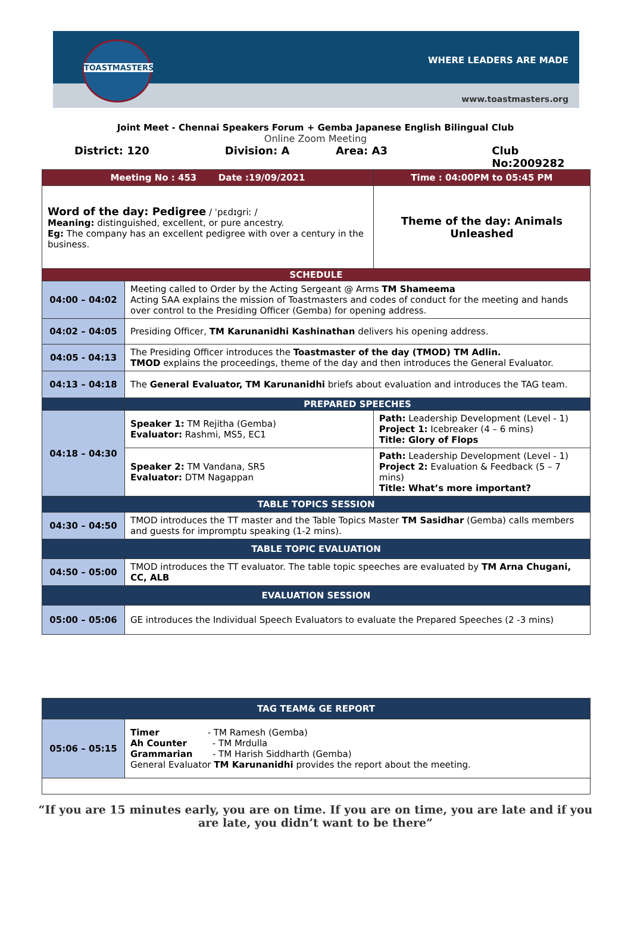TOASTMASTERS
WHERE LEADERS ARE MADE
www.toastmasters.org
Joint Meet - Chennai Speakers Forum + Gemba Japanese English Bilingual Club
Online Zoom Meeting
District: 120 Division: A Area: A3 Club No:2009282
| Meeting No : 453 Date :19/09/2021 | | Time : 04:00PM to 05:45 PM |
| Word of the day: Pedigree / ˈpɛdɪɡriː / Meaning: distinguished, excellent, or pure ancestry. Eg: The company has an excellent pedigree with over a century in the business. | | Theme of the day: Animals Unleashed |
| SCHEDULE | | |
| 04:00 – 04:02 | Meeting called to Order by the Acting Sergeant @ Arms TM Shameema Acting SAA explains the mission of Toastmasters and codes of conduct for the meeting and hands over control to the Presiding Officer (Gemba) for opening address. | |
| 04:02 – 04:05 | Presiding Officer, TM Karunanidhi Kashinathan delivers his opening address. | |
| 04:05 - 04:13 | The Presiding Officer introduces the Toastmaster of the day (TMOD) TM Adlin. TMOD explains the proceedings, theme of the day and then introduces the General Evaluator. | |
| 04:13 – 04:18 | The General Evaluator, TM Karunanidhi briefs about evaluation and introduces the TAG team. | |
| | PREPARED SPEECHES | |
| 04:18 – 04:30 | Speaker 1: TM Rejitha (Gemba) Evaluator: Rashmi, MS5, EC1 | Path: Leadership Development (Level - 1) Project 1: Icebreaker (4 – 6 mins) Title: Glory of Flops |
| | Speaker 2: TM Vandana, SR5 Evaluator: DTM Nagappan | Path: Leadership Development (Level - 1) Project 2: Evaluation & Feedback (5 – 7 mins) Title: What’s more important? |
| TABLE TOPICS SESSION | | |
| 04:30 – 04:50 | TMOD introduces the TT master and the Table Topics Master TM Sasidhar (Gemba) calls members and guests for impromptu speaking (1-2 mins). | |
| TABLE TOPIC EVALUATION | | |
| 04:50 – 05:00 | TMOD introduces the TT evaluator. The table topic speeches are evaluated by TM Arna Chugani, CC, ALB | |
| EVALUATION SESSION | | |
| 05:00 – 05:06 | GE introduces the Individual Speech Evaluators to evaluate the Prepared Speeches (2 -3 mins) | |
| TAG TEAM& GE REPORT | |
| 05:06 – 05:15 | Timer - TM Ramesh (Gemba) Ah Counter - TM Mrdulla Grammarian - TM Harish Siddharth (Gemba) General Evaluator TM Karunanidhi provides the report about the meeting. |
“If you are 15 minutes early, you are on time. If you are on time, you are late and if you
are late, you didn’t want to be there”